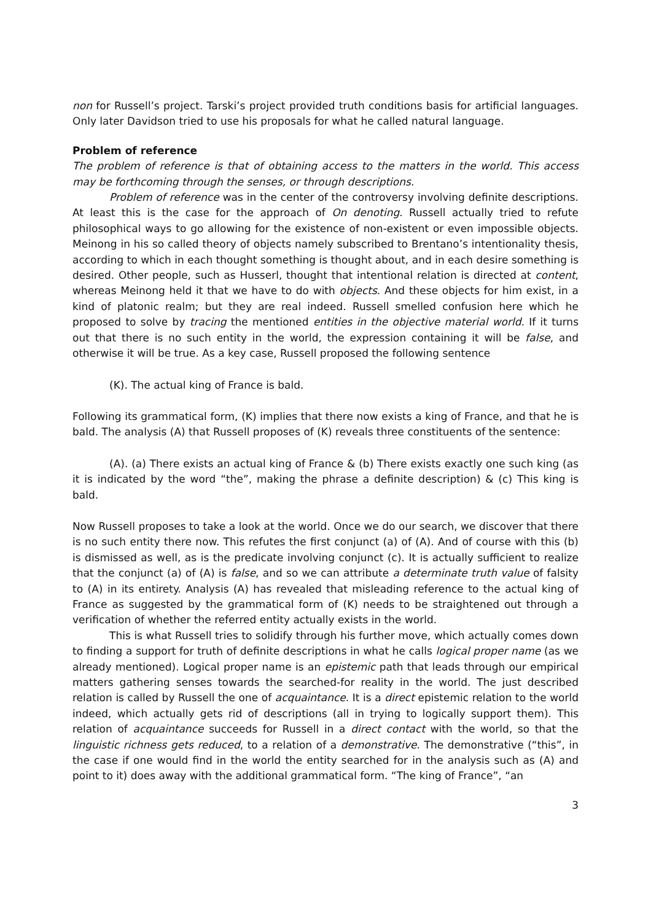non for Russell’s project. Tarski’s project provided truth conditions basis for artificial languages. Only later Davidson tried to use his proposals for what he called natural language.
Problem of reference
The problem of reference is that of obtaining access to the matters in the world. This access may be forthcoming through the senses, or through descriptions.
Problem of reference was in the center of the controversy involving definite descriptions. At least this is the case for the approach of On denoting. Russell actually tried to refute philosophical ways to go allowing for the existence of non-existent or even impossible objects. Meinong in his so called theory of objects namely subscribed to Brentano’s intentionality thesis, according to which in each thought something is thought about, and in each desire something is desired. Other people, such as Husserl, thought that intentional relation is directed at content, whereas Meinong held it that we have to do with objects. And these objects for him exist, in a kind of platonic realm; but they are real indeed. Russell smelled confusion here which he proposed to solve by tracing the mentioned entities in the objective material world. If it turns out that there is no such entity in the world, the expression containing it will be false, and otherwise it will be true. As a key case, Russell proposed the following sentence
(K). The actual king of France is bald.
Following its grammatical form, (K) implies that there now exists a king of France, and that he is bald. The analysis (A) that Russell proposes of (K) reveals three constituents of the sentence:
(A). (a) There exists an actual king of France & (b) There exists exactly one such king (as it is indicated by the word “the”, making the phrase a definite description) & (c) This king is bald.
Now Russell proposes to take a look at the world. Once we do our search, we discover that there is no such entity there now. This refutes the first conjunct (a) of (A). And of course with this (b) is dismissed as well, as is the predicate involving conjunct (c). It is actually sufficient to realize that the conjunct (a) of (A) is false, and so we can attribute a determinate truth value of falsity to (A) in its entirety. Analysis (A) has revealed that misleading reference to the actual king of France as suggested by the grammatical form of (K) needs to be straightened out through a verification of whether the referred entity actually exists in the world.
This is what Russell tries to solidify through his further move, which actually comes down to finding a support for truth of definite descriptions in what he calls logical proper name (as we already mentioned). Logical proper name is an epistemic path that leads through our empirical matters gathering senses towards the searched-for reality in the world. The just described relation is called by Russell the one of acquaintance. It is a direct epistemic relation to the world indeed, which actually gets rid of descriptions (all in trying to logically support them). This relation of acquaintance succeeds for Russell in a direct contact with the world, so that the linguistic richness gets reduced, to a relation of a demonstrative. The demonstrative (“this”, in the case if one would find in the world the entity searched for in the analysis such as (A) and point to it) does away with the additional grammatical form. “The king of France”, “an
3